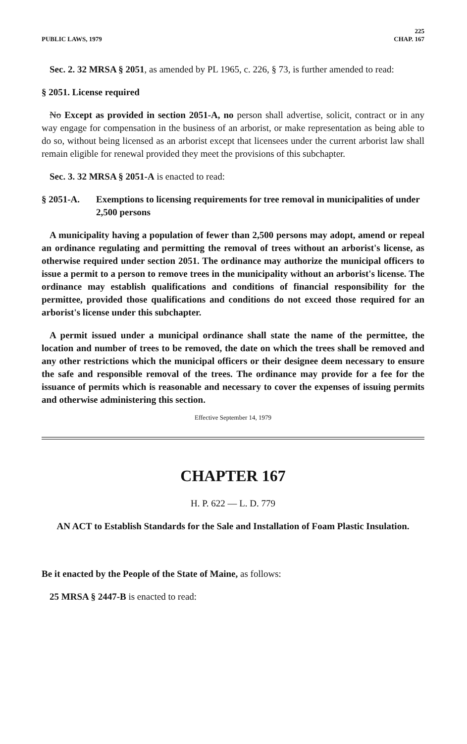PUBLIC LAWS, 1979 225
CHAP. 167
Sec. 2. 32 MRSA § 2051, as amended by PL 1965, c. 226, § 73, is further amended to read:
§ 2051. License required
No Except as provided in section 2051-A, no person shall advertise, solicit, contract or in any way engage for compensation in the business of an arborist, or make representation as being able to do so, without being licensed as an arborist except that licensees under the current arborist law shall remain eligible for renewal provided they meet the provisions of this subchapter.
Sec. 3. 32 MRSA § 2051-A is enacted to read:
§ 2051-A. Exemptions to licensing requirements for tree removal in municipalities of under 2,500 persons
A municipality having a population of fewer than 2,500 persons may adopt, amend or repeal an ordinance regulating and permitting the removal of trees without an arborist's license, as otherwise required under section 2051. The ordinance may authorize the municipal officers to issue a permit to a person to remove trees in the municipality without an arborist's license. The ordinance may establish qualifications and conditions of financial responsibility for the permittee, provided those qualifications and conditions do not exceed those required for an arborist's license under this subchapter.
A permit issued under a municipal ordinance shall state the name of the permittee, the location and number of trees to be removed, the date on which the trees shall be removed and any other restrictions which the municipal officers or their designee deem necessary to ensure the safe and responsible removal of the trees. The ordinance may provide for a fee for the issuance of permits which is reasonable and necessary to cover the expenses of issuing permits and otherwise administering this section.
Effective September 14, 1979
CHAPTER 167
H. P. 622 — L. D. 779
AN ACT to Establish Standards for the Sale and Installation of Foam Plastic Insulation.
Be it enacted by the People of the State of Maine, as follows:
25 MRSA § 2447-B is enacted to read: